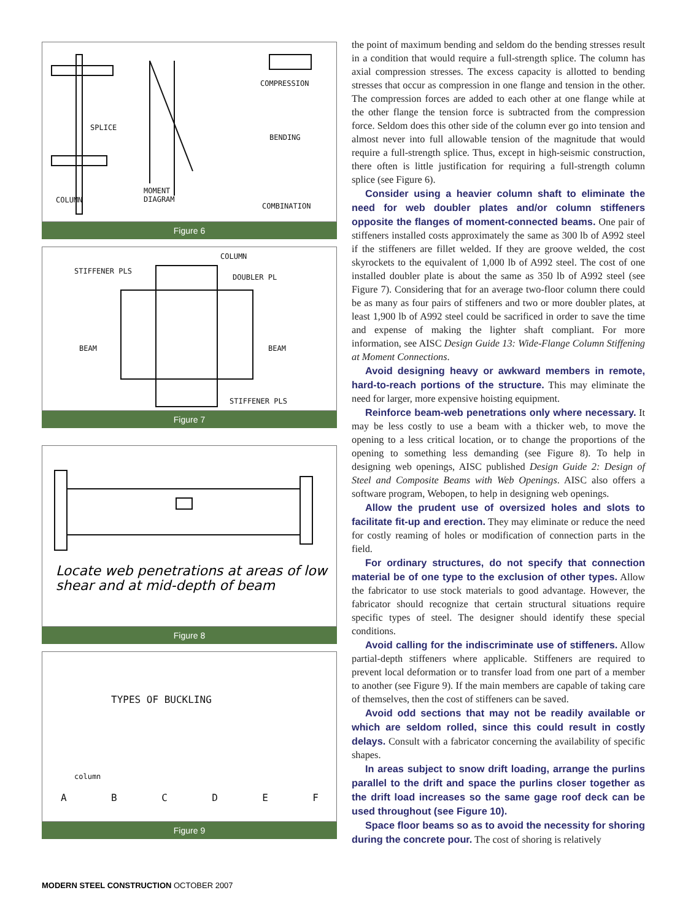SPLICE
COMPRESSION
BENDING
MOMENT
DIAGRAM
COLUMN
COMBINATION
Figure 6
COLUMN
STIFFENER PLS
DOUBLER PL
BEAM BEAM
STIFFENER PLS
Figure 7
Locate web penetrations at areas of low shear and at mid-depth of beam
Figure 8
TYPES OF BUCKLING
column
A B C D E F
Figure 9
the point of maximum bending and seldom do the bending stresses result in a condition that would require a full-strength splice. The column has axial compression stresses. The excess capacity is allotted to bending stresses that occur as compression in one flange and tension in the other. The compression forces are added to each other at one flange while at the other flange the tension force is subtracted from the compression force. Seldom does this other side of the column ever go into tension and almost never into full allowable tension of the magnitude that would require a full-strength splice. Thus, except in high-seismic construction, there often is little justification for requiring a full-strength column splice (see Figure 6).
Consider using a heavier column shaft to eliminate the need for web doubler plates and/or column stiffeners opposite the flanges of moment-connected beams. One pair of stiffeners installed costs approximately the same as 300 lb of A992 steel if the stiffeners are fillet welded. If they are groove welded, the cost skyrockets to the equivalent of 1,000 lb of A992 steel. The cost of one installed doubler plate is about the same as 350 lb of A992 steel (see Figure 7). Considering that for an average two-floor column there could be as many as four pairs of stiffeners and two or more doubler plates, at least 1,900 lb of A992 steel could be sacrificed in order to save the time and expense of making the lighter shaft compliant. For more information, see AISC Design Guide 13: Wide-Flange Column Stiffening at Moment Connections.
Avoid designing heavy or awkward members in remote, hard-to-reach portions of the structure. This may eliminate the need for larger, more expensive hoisting equipment.
Reinforce beam-web penetrations only where necessary. It may be less costly to use a beam with a thicker web, to move the opening to a less critical location, or to change the proportions of the opening to something less demanding (see Figure 8). To help in designing web openings, AISC published Design Guide 2: Design of Steel and Composite Beams with Web Openings. AISC also offers a software program, Webopen, to help in designing web openings.
Allow the prudent use of oversized holes and slots to facilitate fit-up and erection. They may eliminate or reduce the need for costly reaming of holes or modification of connection parts in the field.
For ordinary structures, do not specify that connection material be of one type to the exclusion of other types. Allow the fabricator to use stock materials to good advantage. However, the fabricator should recognize that certain structural situations require specific types of steel. The designer should identify these special conditions.
Avoid calling for the indiscriminate use of stiffeners. Allow partial-depth stiffeners where applicable. Stiffeners are required to prevent local deformation or to transfer load from one part of a member to another (see Figure 9). If the main members are capable of taking care of themselves, then the cost of stiffeners can be saved.
Avoid odd sections that may not be readily available or which are seldom rolled, since this could result in costly delays. Consult with a fabricator concerning the availability of specific shapes.
In areas subject to snow drift loading, arrange the purlins parallel to the drift and space the purlins closer together as the drift load increases so the same gage roof deck can be used throughout (see Figure 10).
Space floor beams so as to avoid the necessity for shoring during the concrete pour. The cost of shoring is relatively
MODERN STEEL CONSTRUCTION OCTOBER 2007